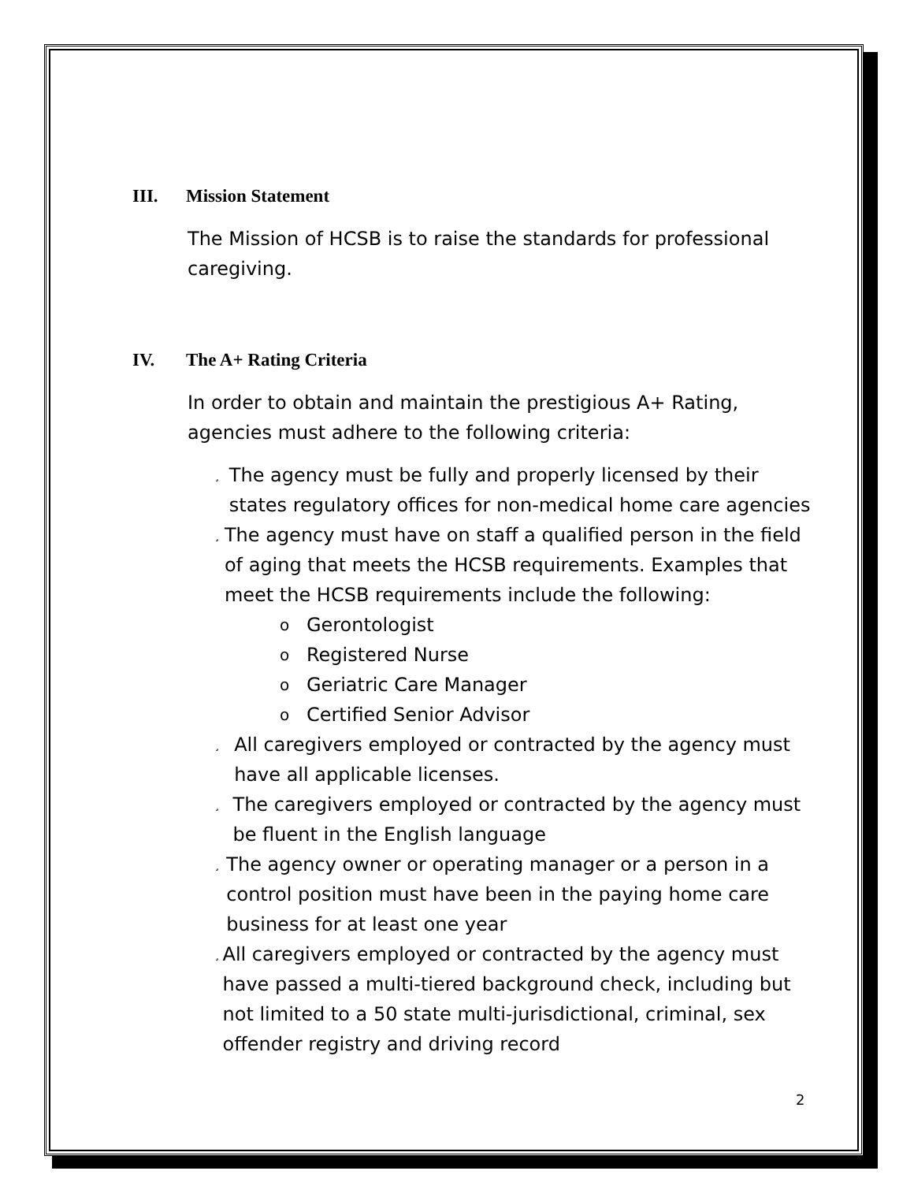III. Mission Statement
The Mission of HCSB is to raise the standards for professional caregiving.
IV. The A+ Rating Criteria
In order to obtain and maintain the prestigious A+ Rating, agencies must adhere to the following criteria:
¸
The agency must be fully and properly licensed by their states regulatory offices for non-medical home care agencies
¸
The agency must have on staff a qualified person in the field of aging that meets the HCSB requirements. Examples that meet the HCSB requirements include the following:
o Gerontologist
o Registered Nurse
o Geriatric Care Manager
o Certified Senior Advisor
¸
All caregivers employed or contracted by the agency must have all applicable licenses.
¸
The caregivers employed or contracted by the agency must be fluent in the English language
¸
The agency owner or operating manager or a person in a control position must have been in the paying home care business for at least one year
¸
All caregivers employed or contracted by the agency must have passed a multi-tiered background check, including but not limited to a 50 state multi-jurisdictional, criminal, sex offender registry and driving record
2